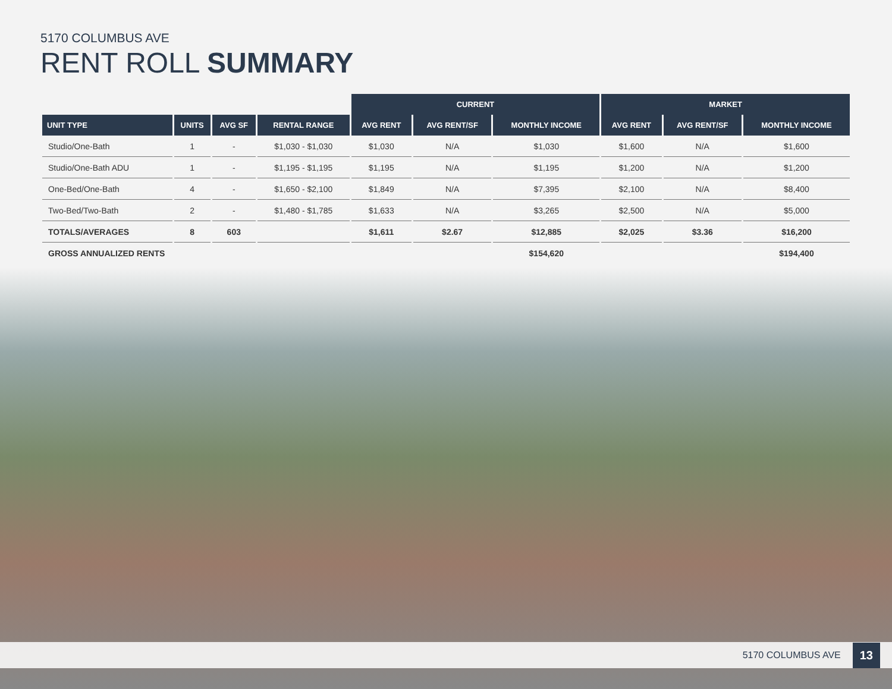5170 COLUMBUS AVE
RENT ROLL SUMMARY
| | | | | CURRENT | | | MARKET | | |
| UNIT TYPE | UNITS | AVG SF | RENTAL RANGE | AVG RENT | AVG RENT/SF | MONTHLY INCOME | AVG RENT | AVG RENT/SF | MONTHLY INCOME |
| Studio/One-Bath | 1 | - | $1,030 - $1,030 | $1,030 | N/A | $1,030 | $1,600 | N/A | $1,600 |
| Studio/One-Bath ADU | 1 | - | $1,195 - $1,195 | $1,195 | N/A | $1,195 | $1,200 | N/A | $1,200 |
| One-Bed/One-Bath | 4 | - | $1,650 - $2,100 | $1,849 | N/A | $7,395 | $2,100 | N/A | $8,400 |
| Two-Bed/Two-Bath | 2 | - | $1,480 - $1,785 | $1,633 | N/A | $3,265 | $2,500 | N/A | $5,000 |
| TOTALS/AVERAGES | 8 | 603 | | $1,611 | $2.67 | $12,885 | $2,025 | $3.36 | $16,200 |
| GROSS ANNUALIZED RENTS | | | | | | $154,620 | | | $194,400 |
5170 COLUMBUS AVE 13